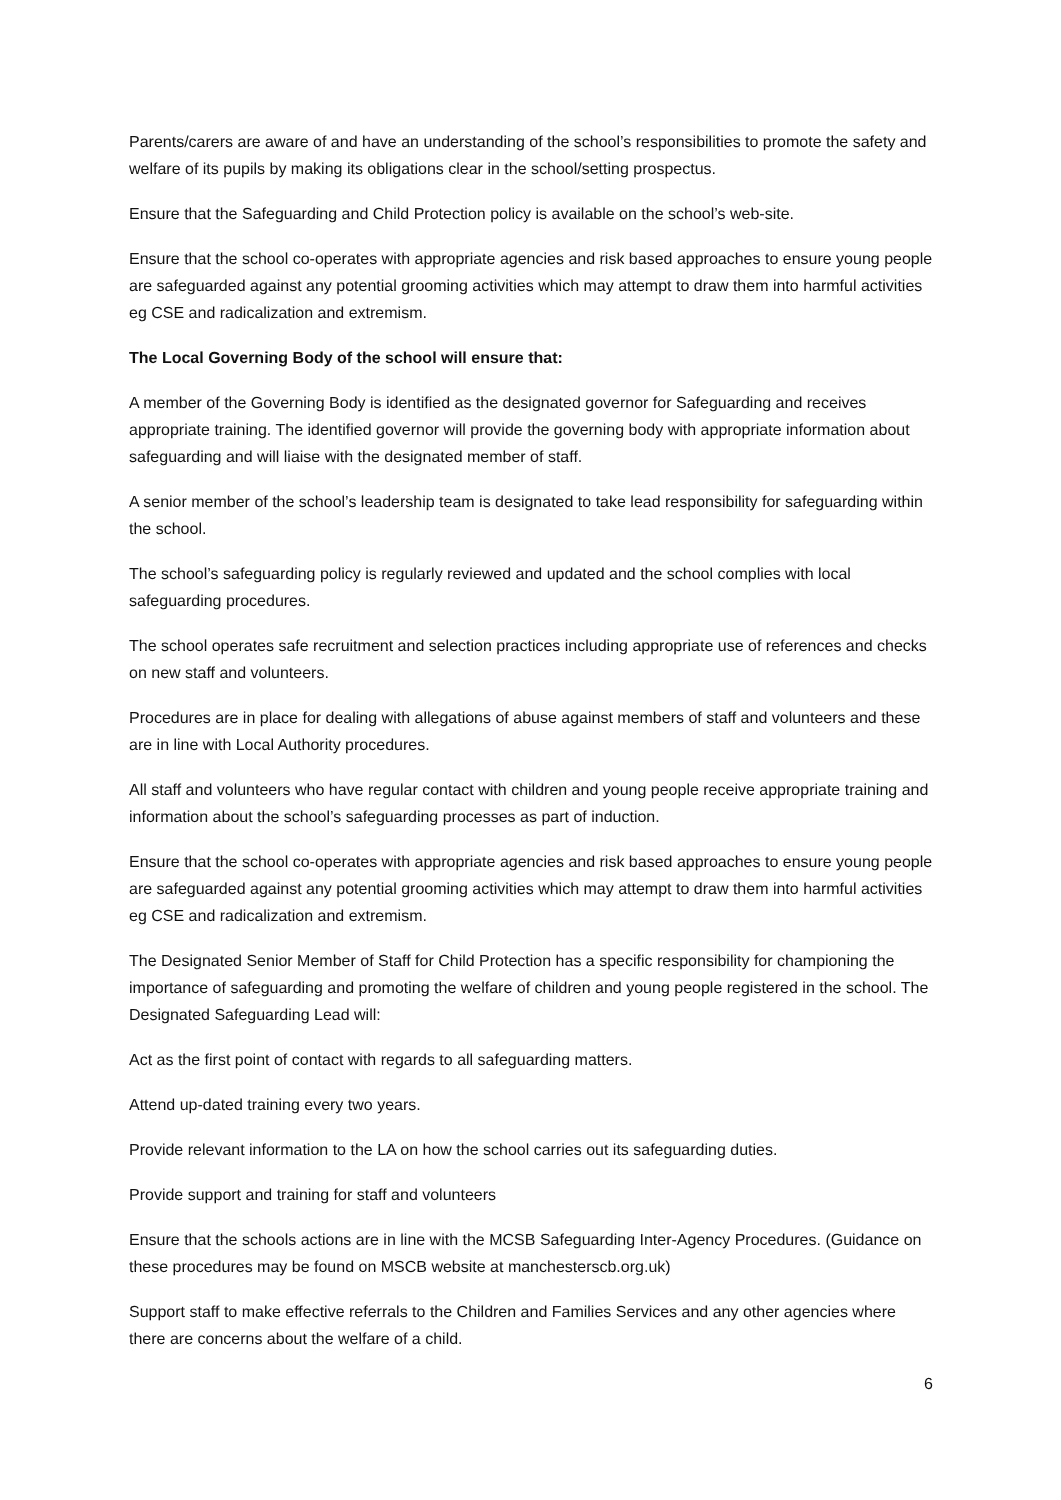Parents/carers are aware of and have an understanding of the school’s responsibilities to promote the safety and welfare of its pupils by making its obligations clear in the school/setting prospectus.
Ensure that the Safeguarding and Child Protection policy is available on the school’s web-site.
Ensure that the school co-operates with appropriate agencies and risk based approaches to ensure young people are safeguarded against any potential grooming activities which may attempt to draw them into harmful activities eg CSE and radicalization and extremism.
The Local Governing Body of the school will ensure that:
A member of the Governing Body is identified as the designated governor for Safeguarding and receives appropriate training. The identified governor will provide the governing body with appropriate information about safeguarding and will liaise with the designated member of staff.
A senior member of the school’s leadership team is designated to take lead responsibility for safeguarding within the school.
The school’s safeguarding policy is regularly reviewed and updated and the school complies with local safeguarding procedures.
The school operates safe recruitment and selection practices including appropriate use of references and checks on new staff and volunteers.
Procedures are in place for dealing with allegations of abuse against members of staff and volunteers and these are in line with Local Authority procedures.
All staff and volunteers who have regular contact with children and young people receive appropriate training and information about the school’s safeguarding processes as part of induction.
Ensure that the school co-operates with appropriate agencies and risk based approaches to ensure young people are safeguarded against any potential grooming activities which may attempt to draw them into harmful activities eg CSE and radicalization and extremism.
The Designated Senior Member of Staff for Child Protection has a specific responsibility for championing the importance of safeguarding and promoting the welfare of children and young people registered in the school. The Designated Safeguarding Lead will:
Act as the first point of contact with regards to all safeguarding matters.
Attend up-dated training every two years.
Provide relevant information to the LA on how the school carries out its safeguarding duties.
Provide support and training for staff and volunteers
Ensure that the schools actions are in line with the MCSB Safeguarding Inter-Agency Procedures. (Guidance on these procedures may be found on MSCB website at manchesterscb.org.uk)
Support staff to make effective referrals to the Children and Families Services and any other agencies where there are concerns about the welfare of a child.
6